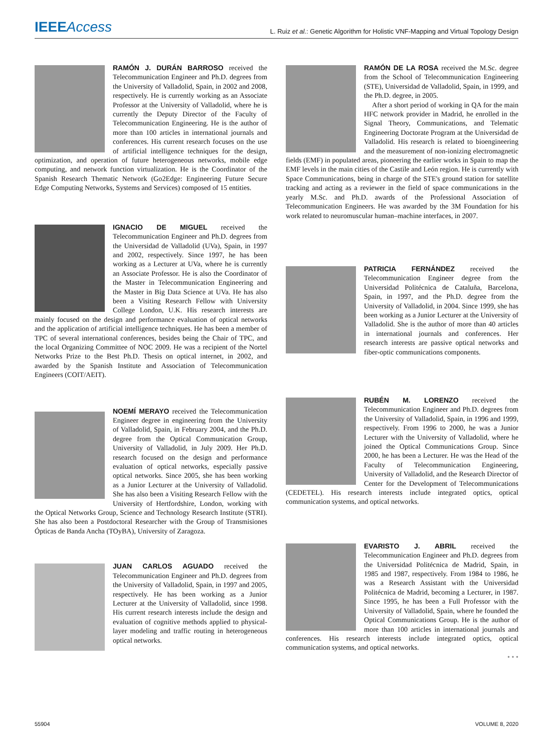IEEEAccess L. Ruiz et al.: Genetic Algorithm for Holistic VNF-Mapping and Virtual Topology Design
RAMÓN J. DURÁN BARROSO received the Telecommunication Engineer and Ph.D. degrees from the University of Valladolid, Spain, in 2002 and 2008, respectively. He is currently working as an Associate Professor at the University of Valladolid, where he is currently the Deputy Director of the Faculty of Telecommunication Engineering. He is the author of more than 100 articles in international journals and conferences. His current research focuses on the use of artificial intelligence techniques for the design, optimization, and operation of future heterogeneous networks, mobile edge computing, and network function virtualization. He is the Coordinator of the Spanish Research Thematic Network (Go2Edge: Engineering Future Secure Edge Computing Networks, Systems and Services) composed of 15 entities.
IGNACIO DE MIGUEL received the Telecommunication Engineer and Ph.D. degrees from the Universidad de Valladolid (UVa), Spain, in 1997 and 2002, respectively. Since 1997, he has been working as a Lecturer at UVa, where he is currently an Associate Professor. He is also the Coordinator of the Master in Telecommunication Engineering and the Master in Big Data Science at UVa. He has also been a Visiting Research Fellow with University College London, U.K. His research interests are mainly focused on the design and performance evaluation of optical networks and the application of artificial intelligence techniques. He has been a member of TPC of several international conferences, besides being the Chair of TPC, and the local Organizing Committee of NOC 2009. He was a recipient of the Nortel Networks Prize to the Best Ph.D. Thesis on optical internet, in 2002, and awarded by the Spanish Institute and Association of Telecommunication Engineers (COIT/AEIT).
NOEMÍ MERAYO received the Telecommunication Engineer degree in engineering from the University of Valladolid, Spain, in February 2004, and the Ph.D. degree from the Optical Communication Group, University of Valladolid, in July 2009. Her Ph.D. research focused on the design and performance evaluation of optical networks, especially passive optical networks. Since 2005, she has been working as a Junior Lecturer at the University of Valladolid. She has also been a Visiting Research Fellow with the University of Hertfordshire, London, working with the Optical Networks Group, Science and Technology Research Institute (STRI). She has also been a Postdoctoral Researcher with the Group of Transmisiones Ópticas de Banda Ancha (TOyBA), University of Zaragoza.
JUAN CARLOS AGUADO received the Telecommunication Engineer and Ph.D. degrees from the University of Valladolid, Spain, in 1997 and 2005, respectively. He has been working as a Junior Lecturer at the University of Valladolid, since 1998. His current research interests include the design and evaluation of cognitive methods applied to physical-layer modeling and traffic routing in heterogeneous optical networks.
RAMÓN DE LA ROSA received the M.Sc. degree from the School of Telecommunication Engineering (STE), Universidad de Valladolid, Spain, in 1999, and the Ph.D. degree, in 2005.
After a short period of working in QA for the main HFC network provider in Madrid, he enrolled in the Signal Theory, Communications, and Telematic Engineering Doctorate Program at the Universidad de Valladolid. His research is related to bioengineering and the measurement of non-ionizing electromagnetic fields (EMF) in populated areas, pioneering the earlier works in Spain to map the EMF levels in the main cities of the Castile and León region. He is currently with Space Communications, being in charge of the STE's ground station for satellite tracking and acting as a reviewer in the field of space communications in the yearly M.Sc. and Ph.D. awards of the Professional Association of Telecommunication Engineers. He was awarded by the 3M Foundation for his work related to neuromuscular human–machine interfaces, in 2007.
PATRICIA FERNÁNDEZ received the Telecommunication Engineer degree from the Universidad Politécnica de Cataluña, Barcelona, Spain, in 1997, and the Ph.D. degree from the University of Valladolid, in 2004. Since 1999, she has been working as a Junior Lecturer at the University of Valladolid. She is the author of more than 40 articles in international journals and conferences. Her research interests are passive optical networks and fiber-optic communications components.
RUBÉN M. LORENZO received the Telecommunication Engineer and Ph.D. degrees from the University of Valladolid, Spain, in 1996 and 1999, respectively. From 1996 to 2000, he was a Junior Lecturer with the University of Valladolid, where he joined the Optical Communications Group. Since 2000, he has been a Lecturer. He was the Head of the Faculty of Telecommunication Engineering, University of Valladolid, and the Research Director of Center for the Development of Telecommunications (CEDETEL). His research interests include integrated optics, optical communication systems, and optical networks.
EVARISTO J. ABRIL received the Telecommunication Engineer and Ph.D. degrees from the Universidad Politécnica de Madrid, Spain, in 1985 and 1987, respectively. From 1984 to 1986, he was a Research Assistant with the Universidad Politécnica de Madrid, becoming a Lecturer, in 1987. Since 1995, he has been a Full Professor with the University of Valladolid, Spain, where he founded the Optical Communications Group. He is the author of more than 100 articles in international journals and conferences. His research interests include integrated optics, optical communication systems, and optical networks.
• • •
55904 VOLUME 8, 2020